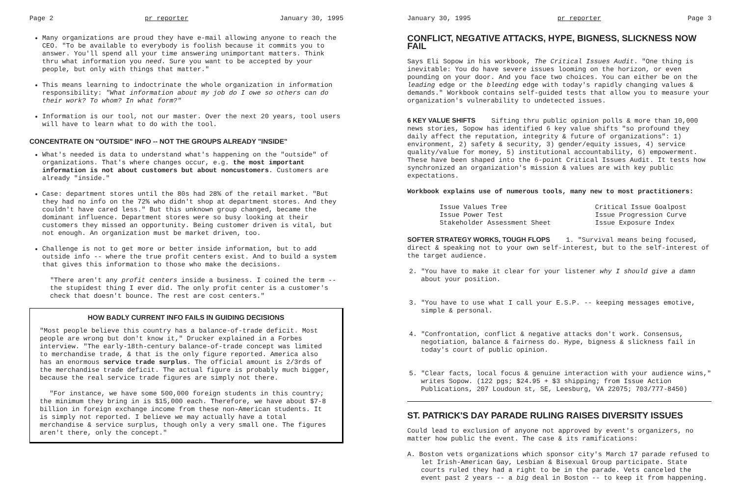Page 2 pr reporter January 30, 1995
Many organizations are proud they have e-mail allowing anyone to reach the CEO. "To be available to everybody is foolish because it commits you to answer. You'll spend all your time answering unimportant matters. Think thru what information you need. Sure you want to be accepted by your people, but only with things that matter."
This means learning to indoctrinate the whole organization in information responsibility: "What information about my job do I owe so others can do their work? To whom? In what form?"
Information is our tool, not our master. Over the next 20 years, tool users will have to learn what to do with the tool.
CONCENTRATE ON "OUTSIDE" INFO -- NOT THE GROUPS ALREADY "INSIDE"
What's needed is data to understand what's happening on the "outside" of organizations. That's where changes occur, e.g. the most important information is not about customers but about noncustomers. Customers are already "inside."
Case: department stores until the 80s had 28% of the retail market. "But they had no info on the 72% who didn't shop at department stores. And they couldn't have cared less." But this unknown group changed, became the dominant influence. Department stores were so busy looking at their customers they missed an opportunity. Being customer driven is vital, but not enough. An organization must be market driven, too.
Challenge is not to get more or better inside information, but to add outside info -- where the true profit centers exist. And to build a system that gives this information to those who make the decisions.
"There aren't any profit centers inside a business. I coined the term -- the stupidest thing I ever did. The only profit center is a customer's check that doesn't bounce. The rest are cost centers."
HOW BADLY CURRENT INFO FAILS IN GUIDING DECISIONS
"Most people believe this country has a balance-of-trade deficit. Most people are wrong but don't know it," Drucker explained in a Forbes interview. "The early-18th-century balance-of-trade concept was limited to merchandise trade, & that is the only figure reported. America also has an enormous service trade surplus. The official amount is 2/3rds of the merchandise trade deficit. The actual figure is probably much bigger, because the real service trade figures are simply not there.
"For instance, we have some 500,000 foreign students in this country; the minimum they bring in is $15,000 each. Therefore, we have about $7-8 billion in foreign exchange income from these non-American students. It is simply not reported. I believe we may actually have a total merchandise & service surplus, though only a very small one. The figures aren't there, only the concept."
January 30, 1995 pr reporter Page 3
CONFLICT, NEGATIVE ATTACKS, HYPE, BIGNESS, SLICKNESS NOW FAIL
Says Eli Sopow in his workbook, The Critical Issues Audit. "One thing is inevitable: You do have severe issues looming on the horizon, or even pounding on your door. And you face two choices. You can either be on the leading edge or the bleeding edge with today's rapidly changing values & demands." Workbook contains self-guided tests that allow you to measure your organization's vulnerability to undetected issues.
6 KEY VALUE SHIFTS Sifting thru public opinion polls & more than 10,000 news stories, Sopow has identified 6 key value shifts "so profound they daily affect the reputation, integrity & future of organizations": 1) environment, 2) safety & security, 3) gender/equity issues, 4) service quality/value for money, 5) institutional accountability, 6) empowerment. These have been shaped into the 6-point Critical Issues Audit. It tests how synchronized an organization's mission & values are with key public expectations.
Workbook explains use of numerous tools, many new to most practitioners:
Issue Values Tree
Issue Power Test
Stakeholder Assessment Sheet
Critical Issue Goalpost
Issue Progression Curve
Issue Exposure Index
SOFTER STRATEGY WORKS, TOUGH FLOPS 1. "Survival means being focused, direct & speaking not to your own self-interest, but to the self-interest of the target audience.
2. "You have to make it clear for your listener why I should give a damn about your position.
3. "You have to use what I call your E.S.P. -- keeping messages emotive, simple & personal.
4. "Confrontation, conflict & negative attacks don't work. Consensus, negotiation, balance & fairness do. Hype, bigness & slickness fail in today's court of public opinion.
5. "Clear facts, local focus & genuine interaction with your audience wins," writes Sopow. (122 pgs; $24.95 + $3 shipping; from Issue Action Publications, 207 Loudoun st, SE, Leesburg, VA 22075; 703/777-8450)
ST. PATRICK'S DAY PARADE RULING RAISES DIVERSITY ISSUES
Could lead to exclusion of anyone not approved by event's organizers, no matter how public the event. The case & its ramifications:
A. Boston vets organizations which sponsor city's March 17 parade refused to let Irish-American Gay, Lesbian & Bisexual Group participate. State courts ruled they had a right to be in the parade. Vets canceled the event past 2 years -- a big deal in Boston -- to keep it from happening.